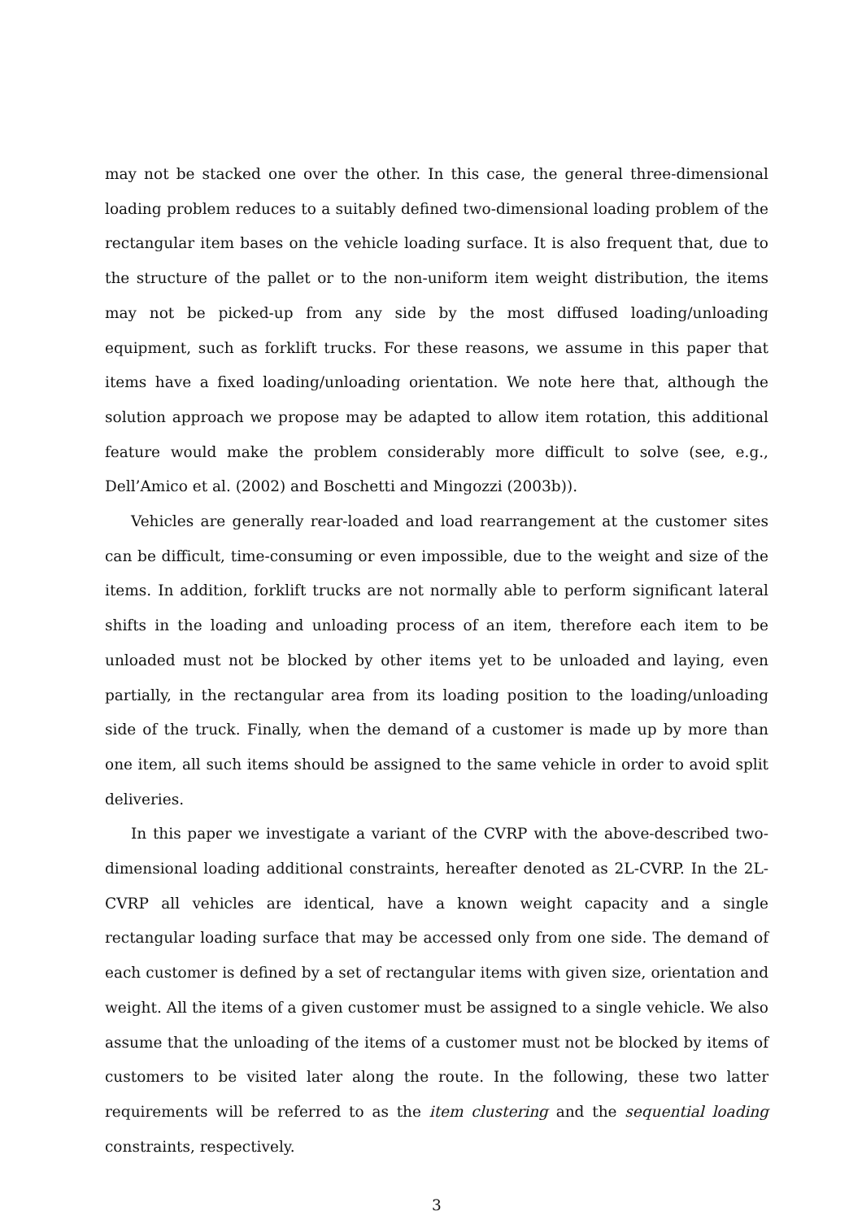may not be stacked one over the other. In this case, the general three-dimensional loading problem reduces to a suitably defined two-dimensional loading problem of the rectangular item bases on the vehicle loading surface. It is also frequent that, due to the structure of the pallet or to the non-uniform item weight distribution, the items may not be picked-up from any side by the most diffused loading/unloading equipment, such as forklift trucks. For these reasons, we assume in this paper that items have a fixed loading/unloading orientation. We note here that, although the solution approach we propose may be adapted to allow item rotation, this additional feature would make the problem considerably more difficult to solve (see, e.g., Dell’Amico et al. (2002) and Boschetti and Mingozzi (2003b)).
Vehicles are generally rear-loaded and load rearrangement at the customer sites can be difficult, time-consuming or even impossible, due to the weight and size of the items. In addition, forklift trucks are not normally able to perform significant lateral shifts in the loading and unloading process of an item, therefore each item to be unloaded must not be blocked by other items yet to be unloaded and laying, even partially, in the rectangular area from its loading position to the loading/unloading side of the truck. Finally, when the demand of a customer is made up by more than one item, all such items should be assigned to the same vehicle in order to avoid split deliveries.
In this paper we investigate a variant of the CVRP with the above-described two-dimensional loading additional constraints, hereafter denoted as 2L-CVRP. In the 2L-CVRP all vehicles are identical, have a known weight capacity and a single rectangular loading surface that may be accessed only from one side. The demand of each customer is defined by a set of rectangular items with given size, orientation and weight. All the items of a given customer must be assigned to a single vehicle. We also assume that the unloading of the items of a customer must not be blocked by items of customers to be visited later along the route. In the following, these two latter requirements will be referred to as the item clustering and the sequential loading constraints, respectively.
3